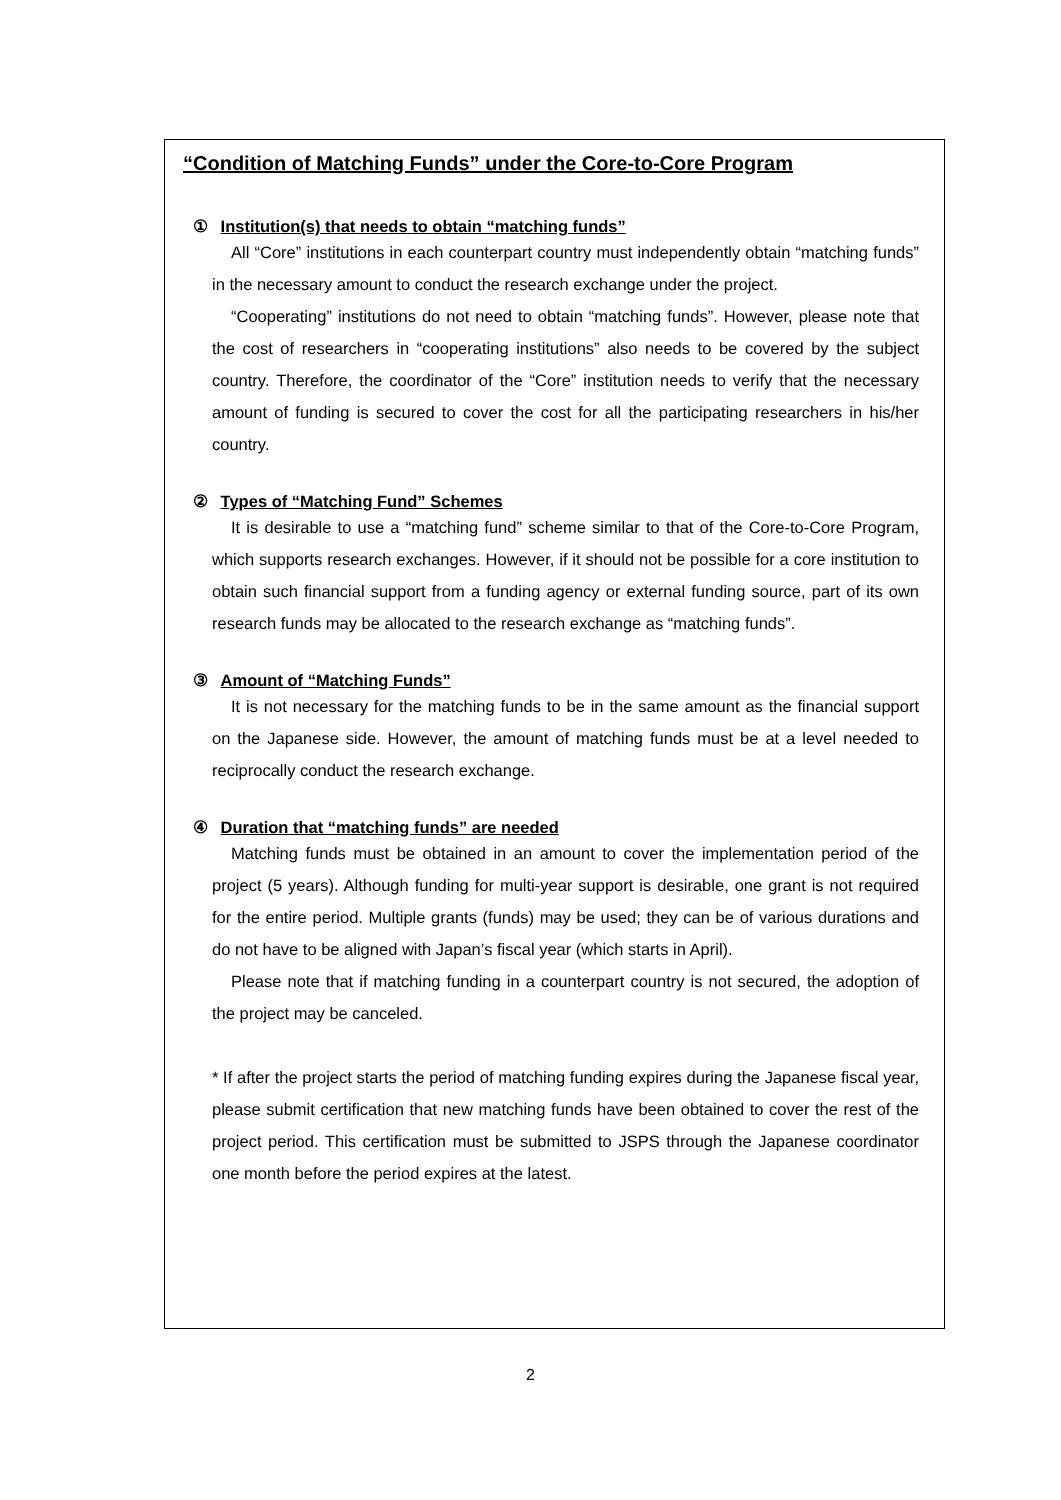“Condition of Matching Funds” under the Core-to-Core Program
① Institution(s) that needs to obtain “matching funds”
All “Core” institutions in each counterpart country must independently obtain “matching funds” in the necessary amount to conduct the research exchange under the project.
“Cooperating” institutions do not need to obtain “matching funds”. However, please note that the cost of researchers in “cooperating institutions” also needs to be covered by the subject country. Therefore, the coordinator of the “Core” institution needs to verify that the necessary amount of funding is secured to cover the cost for all the participating researchers in his/her country.
② Types of “Matching Fund” Schemes
It is desirable to use a “matching fund” scheme similar to that of the Core-to-Core Program, which supports research exchanges. However, if it should not be possible for a core institution to obtain such financial support from a funding agency or external funding source, part of its own research funds may be allocated to the research exchange as “matching funds”.
③ Amount of “Matching Funds”
It is not necessary for the matching funds to be in the same amount as the financial support on the Japanese side. However, the amount of matching funds must be at a level needed to reciprocally conduct the research exchange.
④ Duration that “matching funds” are needed
Matching funds must be obtained in an amount to cover the implementation period of the project (5 years). Although funding for multi-year support is desirable, one grant is not required for the entire period. Multiple grants (funds) may be used; they can be of various durations and do not have to be aligned with Japan’s fiscal year (which starts in April).
Please note that if matching funding in a counterpart country is not secured, the adoption of the project may be canceled.
* If after the project starts the period of matching funding expires during the Japanese fiscal year, please submit certification that new matching funds have been obtained to cover the rest of the project period. This certification must be submitted to JSPS through the Japanese coordinator one month before the period expires at the latest.
2